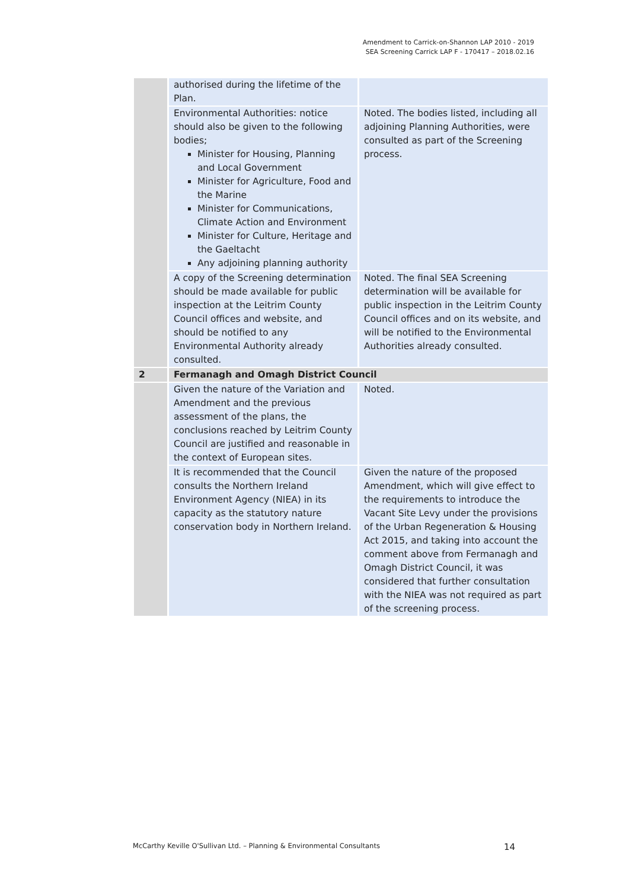Amendment to Carrick-on-Shannon LAP 2010 - 2019
SEA Screening Carrick LAP F - 170417 – 2018.02.16
| | authorised during the lifetime of the Plan. | |
| | Environmental Authorities: notice should also be given to the following bodies; Minister for Housing, Planning and Local Government Minister for Agriculture, Food and the Marine Minister for Communications, Climate Action and Environment Minister for Culture, Heritage and the Gaeltacht Any adjoining planning authority | Noted. The bodies listed, including all adjoining Planning Authorities, were consulted as part of the Screening process. |
| | A copy of the Screening determination should be made available for public inspection at the Leitrim County Council offices and website, and should be notified to any Environmental Authority already consulted. | Noted. The final SEA Screening determination will be available for public inspection in the Leitrim County Council offices and on its website, and will be notified to the Environmental Authorities already consulted. |
| 2 | Fermanagh and Omagh District Council | |
| | Given the nature of the Variation and Amendment and the previous assessment of the plans, the conclusions reached by Leitrim County Council are justified and reasonable in the context of European sites. | Noted. |
| | It is recommended that the Council consults the Northern Ireland Environment Agency (NIEA) in its capacity as the statutory nature conservation body in Northern Ireland. | Given the nature of the proposed Amendment, which will give effect to the requirements to introduce the Vacant Site Levy under the provisions of the Urban Regeneration & Housing Act 2015, and taking into account the comment above from Fermanagh and Omagh District Council, it was considered that further consultation with the NIEA was not required as part of the screening process. |
McCarthy Keville O'Sullivan Ltd. – Planning & Environmental Consultants 14